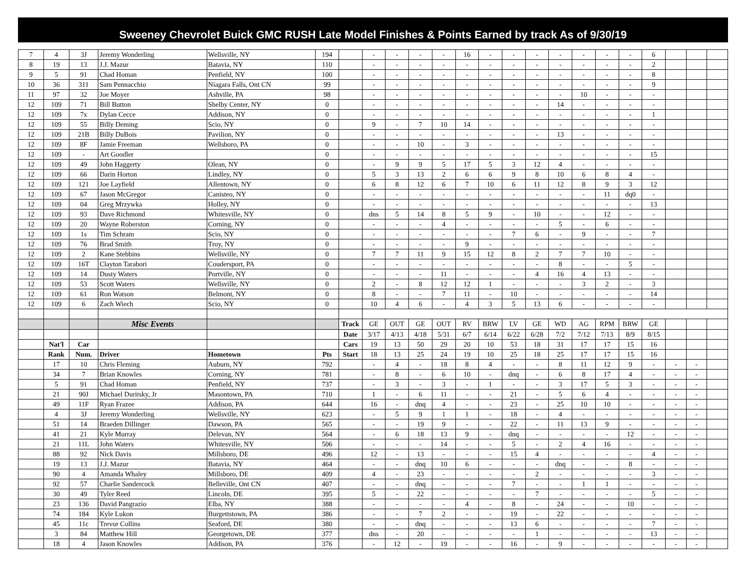Sweeney Chevrolet Buick GMC RUSH Late Model Finishes & Points Earned by track As of 9/30/19
| 7 | 4 | 3J | Jeremy Wonderling | Wellsville, NY | 194 | | - | - | - | - | 16 | - | - | - | - | - | - | - | 6 | | | |
| 8 | 19 | 13 | J.J. Mazur | Batavia, NY | 110 | | - | - | - | - | - | - | - | - | - | - | - | - | 2 | | | |
| 9 | 5 | 91 | Chad Homan | Penfield, NY | 100 | | - | - | - | - | - | - | - | - | - | - | - | - | 8 | | | |
| 10 | 36 | 311 | Sam Pennacchio | Niagara Falls, Ont CN | 99 | | - | - | - | - | - | - | - | - | - | - | - | - | 9 | | | |
| 11 | 97 | 32 | Joe Moyer | Ashville, PA | 98 | | - | - | - | - | - | - | - | - | - | 10 | - | - | - | | | |
| 12 | 109 | 71 | Bill Button | Shelby Center, NY | 0 | | - | - | - | - | - | - | - | - | 14 | - | - | - | - | | | |
| 12 | 109 | 7x | Dylan Cecce | Addison, NY | 0 | | - | - | - | - | - | - | - | - | - | - | - | - | 1 | | | |
| 12 | 109 | 55 | Billy Deming | Scio, NY | 0 | | 9 | - | 7 | 10 | 14 | - | - | - | - | - | - | - | - | | | |
| 12 | 109 | 21B | Billy DuBois | Pavilion, NY | 0 | | - | - | - | - | - | - | - | - | 13 | - | - | - | - | | | |
| 12 | 109 | 8F | Jamie Freeman | Wellsboro, PA | 0 | | - | - | 10 | - | 3 | - | - | - | - | - | - | - | - | | | |
| 12 | 109 | - | Art Goodler | | 0 | | - | - | - | - | - | - | - | - | - | - | - | - | 15 | | | |
| 12 | 109 | 49 | John Haggerty | Olean, NY | 0 | | - | 9 | 9 | 5 | 17 | 5 | 3 | 12 | 4 | - | - | - | - | | | |
| 12 | 109 | 66 | Darin Horton | Lindley, NY | 0 | | 5 | 3 | 13 | 2 | 6 | 6 | 9 | 8 | 10 | 6 | 8 | 4 | - | | | |
| 12 | 109 | 121 | Joe Layfield | Allentown, NY | 0 | | 6 | 8 | 12 | 6 | 7 | 10 | 6 | 11 | 12 | 8 | 9 | 3 | 12 | | | |
| 12 | 109 | 67 | Jason McGregor | Canisteo, NY | 0 | | - | - | - | - | - | - | - | - | - | - | 11 | dq0 | - | | | |
| 12 | 109 | 04 | Greg Mrzywka | Holley, NY | 0 | | - | - | - | - | - | - | - | - | - | - | - | - | 13 | | | |
| 12 | 109 | 93 | Dave Richmond | Whitesville, NY | 0 | | dns | 5 | 14 | 8 | 5 | 9 | - | 10 | - | - | 12 | - | - | | | |
| 12 | 109 | 20 | Wayne Roberston | Corning, NY | 0 | | - | - | - | 4 | - | - | - | - | 5 | - | 6 | - | - | | | |
| 12 | 109 | 1s | Tim Schram | Scio, NY | 0 | | - | - | - | - | - | - | 7 | 6 | - | 9 | - | - | 7 | | | |
| 12 | 109 | 76 | Brad Smith | Troy, NY | 0 | | - | - | - | - | 9 | - | - | - | - | - | - | - | - | | | |
| 12 | 109 | 2 | Kane Stebbins | Wellsville, NY | 0 | | 7 | 7 | 11 | 9 | 15 | 12 | 8 | 2 | 7 | 7 | 10 | - | - | | | |
| 12 | 109 | 16T | Clayton Tarabori | Coudersport, PA | 0 | | - | - | - | - | - | - | - | - | 8 | - | - | 5 | - | | | |
| 12 | 109 | 14 | Dusty Waters | Portville, NY | 0 | | - | - | - | 11 | - | - | - | 4 | 16 | 4 | 13 | - | - | | | |
| 12 | 109 | 53 | Scott Waters | Wellsville, NY | 0 | | 2 | - | 8 | 12 | 12 | 1 | - | - | - | 3 | 2 | - | 3 | | | |
| 12 | 109 | 61 | Ron Watson | Belmont, NY | 0 | | 8 | - | - | 7 | 11 | - | 10 | - | - | - | - | - | 14 | | | |
| 12 | 109 | 6 | Zach Wiech | Scio, NY | 0 | | 10 | 4 | 6 | - | 4 | 3 | 5 | 13 | 6 | - | - | - | - | | | |
| | | | Misc Events | | | Track | GE | OUT | GE | OUT | RV | BRW | LV | GE | WD | AG | RPM | BRW | GE | | | |
| | | | | | | Date | 3/17 | 4/13 | 4/18 | 5/31 | 6/7 | 6/14 | 6/22 | 6/28 | 7/2 | 7/12 | 7/13 | 8/9 | 8/15 | | | |
| | Nat'l | Car | | | | Cars | 19 | 13 | 50 | 29 | 20 | 10 | 53 | 18 | 31 | 17 | 17 | 15 | 16 | | | |
| | Rank | Num. | Driver | Hometown | Pts | Start | 18 | 13 | 25 | 24 | 19 | 10 | 25 | 18 | 25 | 17 | 17 | 15 | 16 | | | |
| | 17 | 10 | Chris Fleming | Auburn, NY | 792 | | - | 4 | - | 18 | 8 | 4 | - | - | 8 | 11 | 12 | 9 | - | - | - | |
| | 34 | 7 | Brian Knowles | Corning, NY | 781 | | - | 8 | - | 6 | 10 | - | dnq | - | 6 | 8 | 17 | 4 | - | - | - | |
| | 5 | 91 | Chad Homan | Penfield, NY | 737 | | - | 3 | - | 3 | - | 1 | - | - | 3 | 17 | 5 | 3 | - | - | - | |
| | 21 | 90J | Michael Duritsky, Jr | Masontown, PA | 710 | | 1 | - | 6 | 11 | - | - | 21 | - | 5 | 6 | 4 | - | - | - | - | |
| | 49 | 11F | Ryan Frazee | Addison, PA | 644 | | 16 | - | dnq | 4 | - | - | 23 | - | 25 | 10 | 10 | - | - | - | - | |
| | 4 | 3J | Jeremy Wonderling | Wellsville, NY | 623 | | - | 5 | 9 | 1 | 1 | - | 18 | - | 4 | - | - | - | - | - | - | |
| | 51 | 14 | Braeden Dillinger | Dawson, PA | 565 | | - | - | 19 | 9 | - | - | 22 | - | 11 | 13 | 9 | - | - | - | - | |
| | 41 | 21 | Kyle Murray | Delevan, NY | 564 | | - | 6 | 18 | 13 | 9 | - | dnq | - | - | - | - | 12 | - | - | - | |
| | 21 | 11L | John Waters | Whitesville, NY | 506 | | - | - | - | 14 | - | - | 5 | - | 2 | 4 | 16 | - | - | - | - | |
| | 88 | 92 | Nick Davis | Millsboro, DE | 496 | | 12 | - | 13 | - | - | - | 15 | 4 | - | - | - | - | 4 | - | - | |
| | 19 | 13 | J.J. Mazur | Batavia, NY | 464 | | - | - | dnq | 10 | 6 | - | - | - | dnq | - | - | 8 | - | - | - | |
| | 90 | 4 | Amanda Whaley | Millsboro, DE | 409 | | 4 | - | 23 | - | - | - | - | 2 | - | - | - | - | 3 | - | - | |
| | 92 | 57 | Charlie Sandercock | Belleville, Ont CN | 407 | | - | - | dnq | - | - | - | 7 | - | - | 1 | 1 | - | - | - | - | |
| | 30 | 49 | Tyler Reed | Lincoln, DE | 395 | | 5 | - | 22 | - | - | - | - | 7 | - | - | - | - | 5 | - | - | |
| | 23 | 136 | David Pangrazio | Elba, NY | 388 | | - | - | - | - | 4 | - | 8 | - | 24 | - | - | 10 | - | - | - | |
| | 74 | 184 | Kyle Lukon | Burgettstown, PA | 386 | | - | - | 7 | 2 | - | - | 19 | - | 22 | - | - | - | - | - | - | |
| | 45 | 11c | Trevor Collins | Seaford, DE | 380 | | - | - | dnq | - | - | - | 13 | 6 | - | - | - | - | 7 | - | - | |
| | 3 | 84 | Matthew Hill | Georgetown, DE | 377 | | dns | - | 20 | - | - | - | - | 1 | - | - | - | - | 13 | - | - | |
| | 18 | 4 | Jason Knowles | Addison, PA | 376 | | - | 12 | - | 19 | - | - | 16 | - | 9 | - | - | - | - | - | - | |